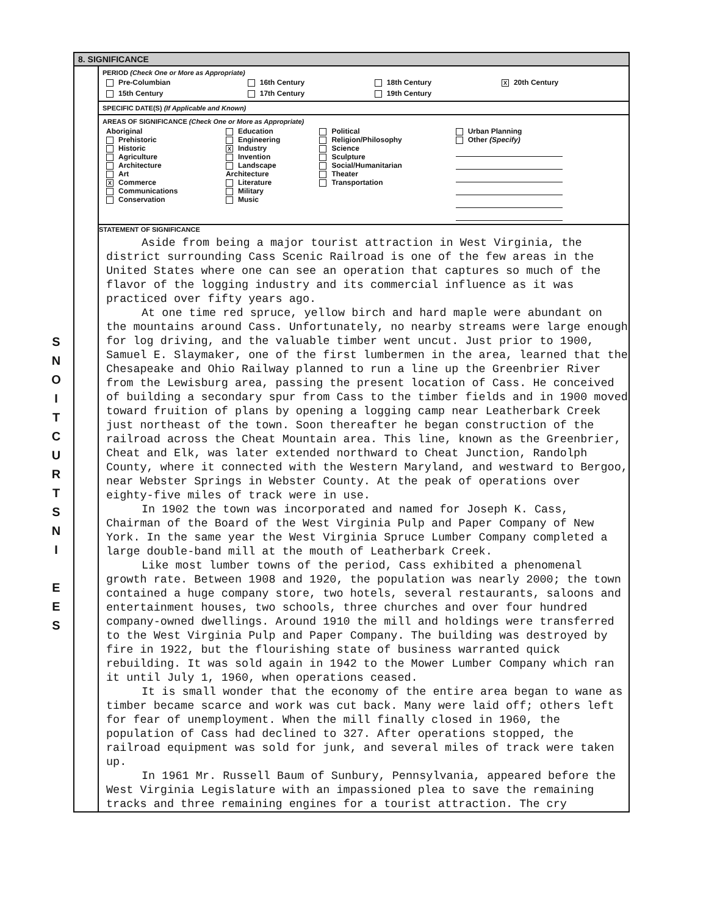S
N
O
I
T
C
U
R
T
S
N
I
E
E
S
8. SIGNIFICANCE
PERIOD (Check One or More as Appropriate)
| Pre-Columbian | 16th Century | 18th Century | X 20th Century |
| 15th Century | 17th Century | 19th Century | |
SPECIFIC DATE(S) (If Applicable and Known)
AREAS OF SIGNIFICANCE (Check One or More as Appropriate)
| Aboriginal Prehistoric Historic Agriculture Architecture Art X Commerce Communications Conservation | Education Engineering X Industry Invention Landscape Architecture Literature Military Music | Political Religion/Philosophy Science Sculpture Social/Humanitarian Theater Transportation | Urban Planning Other (Specify) |
STATEMENT OF SIGNIFICANCE
Aside from being a major tourist attraction in West Virginia, the district surrounding Cass Scenic Railroad is one of the few areas in the United States where one can see an operation that captures so much of the flavor of the logging industry and its commercial influence as it was practiced over fifty years ago.
At one time red spruce, yellow birch and hard maple were abundant on the mountains around Cass. Unfortunately, no nearby streams were large enough for log driving, and the valuable timber went uncut. Just prior to 1900, Samuel E. Slaymaker, one of the first lumbermen in the area, learned that the Chesapeake and Ohio Railway planned to run a line up the Greenbrier River from the Lewisburg area, passing the present location of Cass. He conceived of building a secondary spur from Cass to the timber fields and in 1900 moved toward fruition of plans by opening a logging camp near Leatherbark Creek just northeast of the town. Soon thereafter he began construction of the railroad across the Cheat Mountain area. This line, known as the Greenbrier, Cheat and Elk, was later extended northward to Cheat Junction, Randolph County, where it connected with the Western Maryland, and westward to Bergoo, near Webster Springs in Webster County. At the peak of operations over eighty-five miles of track were in use.
In 1902 the town was incorporated and named for Joseph K. Cass, Chairman of the Board of the West Virginia Pulp and Paper Company of New York. In the same year the West Virginia Spruce Lumber Company completed a large double-band mill at the mouth of Leatherbark Creek.
Like most lumber towns of the period, Cass exhibited a phenomenal growth rate. Between 1908 and 1920, the population was nearly 2000; the town contained a huge company store, two hotels, several restaurants, saloons and entertainment houses, two schools, three churches and over four hundred company-owned dwellings. Around 1910 the mill and holdings were transferred to the West Virginia Pulp and Paper Company. The building was destroyed by fire in 1922, but the flourishing state of business warranted quick rebuilding. It was sold again in 1942 to the Mower Lumber Company which ran it until July 1, 1960, when operations ceased.
It is small wonder that the economy of the entire area began to wane as timber became scarce and work was cut back. Many were laid off; others left for fear of unemployment. When the mill finally closed in 1960, the population of Cass had declined to 327. After operations stopped, the railroad equipment was sold for junk, and several miles of track were taken up.
In 1961 Mr. Russell Baum of Sunbury, Pennsylvania, appeared before the West Virginia Legislature with an impassioned plea to save the remaining tracks and three remaining engines for a tourist attraction. The cry